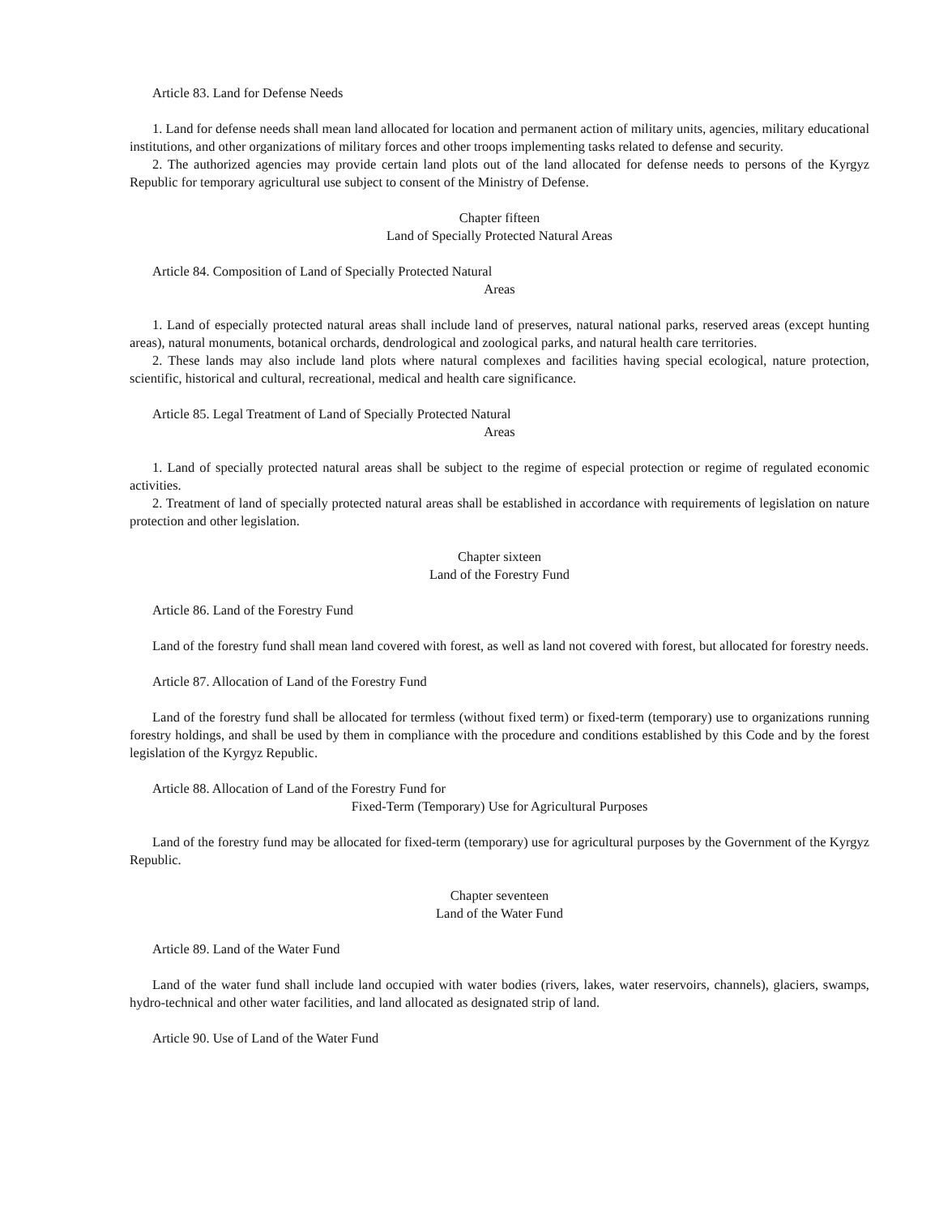Article 83. Land for Defense Needs
1. Land for defense needs shall mean land allocated for location and permanent action of military units, agencies, military educational institutions, and other organizations of military forces and other troops implementing tasks related to defense and security.
2. The authorized agencies may provide certain land plots out of the land allocated for defense needs to persons of the Kyrgyz Republic for temporary agricultural use subject to consent of the Ministry of Defense.
Chapter fifteen
Land of Specially Protected Natural Areas
Article 84. Composition of Land of Specially Protected Natural
Areas
1. Land of especially protected natural areas shall include land of preserves, natural national parks, reserved areas (except hunting areas), natural monuments, botanical orchards, dendrological and zoological parks, and natural health care territories.
2. These lands may also include land plots where natural complexes and facilities having special ecological, nature protection, scientific, historical and cultural, recreational, medical and health care significance.
Article 85. Legal Treatment of Land of Specially Protected Natural
Areas
1. Land of specially protected natural areas shall be subject to the regime of especial protection or regime of regulated economic activities.
2. Treatment of land of specially protected natural areas shall be established in accordance with requirements of legislation on nature protection and other legislation.
Chapter sixteen
Land of the Forestry Fund
Article 86. Land of the Forestry Fund
Land of the forestry fund shall mean land covered with forest, as well as land not covered with forest, but allocated for forestry needs.
Article 87. Allocation of Land of the Forestry Fund
Land of the forestry fund shall be allocated for termless (without fixed term) or fixed-term (temporary) use to organizations running forestry holdings, and shall be used by them in compliance with the procedure and conditions established by this Code and by the forest legislation of the Kyrgyz Republic.
Article 88. Allocation of Land of the Forestry Fund for
Fixed-Term (Temporary) Use for Agricultural Purposes
Land of the forestry fund may be allocated for fixed-term (temporary) use for agricultural purposes by the Government of the Kyrgyz Republic.
Chapter seventeen
Land of the Water Fund
Article 89. Land of the Water Fund
Land of the water fund shall include land occupied with water bodies (rivers, lakes, water reservoirs, channels), glaciers, swamps, hydro-technical and other water facilities, and land allocated as designated strip of land.
Article 90. Use of Land of the Water Fund